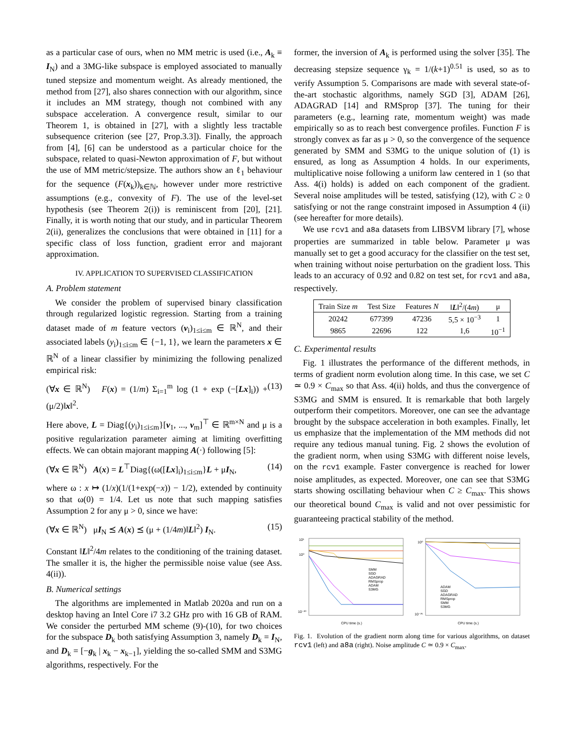as a particular case of ours, when no MM metric is used (i.e., A<sub>k</sub> ≡ I<sub>N</sub>) and a 3MG-like subspace is employed associated to manually tuned stepsize and momentum weight. As already mentioned, the method from [27], also shares connection with our algorithm, since it includes an MM strategy, though not combined with any subspace acceleration. A convergence result, similar to our Theorem 1, is obtained in [27], with a slightly less tractable subsequence criterion (see [27, Prop.3.3]). Finally, the approach from [4], [6] can be understood as a particular choice for the subspace, related to quasi-Newton approximation of F, but without the use of MM metric/stepsize. The authors show an ℓ<sub>1</sub> behaviour for the sequence (F(x<sub>k</sub>))<sub>k∈ℕ</sub>, however under more restrictive assumptions (e.g., convexity of F). The use of the level-set hypothesis (see Theorem 2(i)) is reminiscent from [20], [21]. Finally, it is worth noting that our study, and in particular Theorem 2(ii), generalizes the conclusions that were obtained in [11] for a specific class of loss function, gradient error and majorant approximation.
IV. APPLICATION TO SUPERVISED CLASSIFICATION
A. Problem statement
We consider the problem of supervised binary classification through regularized logistic regression. Starting from a training dataset made of m feature vectors (v<sub>i</sub>)<sub>1≤i≤m</sub> ∈ ℝ<sup>N</sup>, and their associated labels (y<sub>i</sub>)<sub>1≤i≤m</sub> ∈ {−1, 1}, we learn the parameters x ∈ ℝ<sup>N</sup> of a linear classifier by minimizing the following penalized empirical risk:
(∀x ∈ ℝ<sup>N</sup>) F(x) = (1/m) Σ<sub>i=1</sub><sup>m</sup> log (1 + exp (−[Lx]<sub>i</sub>)) + (μ/2)‖x‖<sup>2</sup>. (13)
Here above, L = Diag{(y<sub>i</sub>)<sub>1≤i≤m</sub>}[v<sub>1</sub>, ..., v<sub>m</sub>]<sup>⊤</sup> ∈ ℝ<sup>m×N</sup> and μ is a positive regularization parameter aiming at limiting overfitting effects. We can obtain majorant mapping A(·) following [5]:
(∀x ∈ ℝ<sup>N</sup>) A(x) = L<sup>⊤</sup>Diag{(ω([Lx]<sub>i</sub>)<sub>1≤i≤m</sub>}L + μI<sub>N</sub>, (14)
where ω : x ↦ (1/x)(1/(1+exp(−x)) − 1/2), extended by continuity so that ω(0) = 1/4. Let us note that such mapping satisfies Assumption 2 for any μ > 0, since we have:
(∀x ∈ ℝ<sup>N</sup>) μI<sub>N</sub> ⪯ A(x) ⪯ (μ + (1/4m)‖L‖<sup>2</sup>) I<sub>N</sub>. (15)
Constant ‖L‖<sup>2</sup>/4m relates to the conditioning of the training dataset. The smaller it is, the higher the permissible noise value (see Ass. 4(ii)).
B. Numerical settings
The algorithms are implemented in Matlab 2020a and run on a desktop having an Intel Core i7 3.2 GHz pro with 16 GB of RAM. We consider the perturbed MM scheme (9)-(10), for two choices for the subspace D<sub>k</sub> both satisfying Assumption 3, namely D<sub>k</sub> = I<sub>N</sub>, and D<sub>k</sub> = [−g<sub>k</sub> | x<sub>k</sub> − x<sub>k−1</sub>], yielding the so-called SMM and S3MG algorithms, respectively. For the
former, the inversion of A<sub>k</sub> is performed using the solver [35]. The decreasing stepsize sequence γ<sub>k</sub> = 1/(k+1)<sup>0.51</sup> is used, so as to verify Assumption 5. Comparisons are made with several state-of-the-art stochastic algorithms, namely SGD [3], ADAM [26], ADAGRAD [14] and RMSprop [37]. The tuning for their parameters (e.g., learning rate, momentum weight) was made empirically so as to reach best convergence profiles. Function F is strongly convex as far as μ > 0, so the convergence of the sequence generated by SMM and S3MG to the unique solution of (1) is ensured, as long as Assumption 4 holds. In our experiments, multiplicative noise following a uniform law centered in 1 (so that Ass. 4(i) holds) is added on each component of the gradient. Several noise amplitudes will be tested, satisfying (12), with C ≥ 0 satisfying or not the range constraint imposed in Assumption 4 (ii) (see hereafter for more details).
We use rcv1 and a8a datasets from LIBSVM library [7], whose properties are summarized in table below. Parameter μ was manually set to get a good accuracy for the classifier on the test set, when training without noise perturbation on the gradient loss. This leads to an accuracy of 0.92 and 0.82 on test set, for rcv1 and a8a, respectively.
| Train Size m | Test Size | Features N | ‖ L ‖<sup>2</sup>/(4 m ) | μ |
| --- | --- | --- | --- | --- |
| 20242 | 677399 | 47236 | 5,5 × 10<sup>−3</sup> | 1 |
| 9865 | 22696 | 122 | 1,6 | 10<sup>−1</sup> |
C. Experimental results
Fig. 1 illustrates the performance of the different methods, in terms of gradient norm evolution along time. In this case, we set C ≃ 0.9 × C<sub>max</sub> so that Ass. 4(ii) holds, and thus the convergence of S3MG and SMM is ensured. It is remarkable that both largely outperform their competitors. Moreover, one can see the advantage brought by the subspace acceleration in both examples. Finally, let us emphasize that the implementation of the MM methods did not require any tedious manual tuning. Fig. 2 shows the evolution of the gradient norm, when using S3MG with different noise levels, on the rcv1 example. Faster convergence is reached for lower noise amplitudes, as expected. Moreover, one can see that S3MG starts showing oscillating behaviour when C ≥ C<sub>max</sub>. This shows our theoretical bound C<sub>max</sub> is valid and not over pessimistic for guaranteeing practical stability of the method.
10⁵
10⁰
10⁻²⁰
SMM
SGD
ADAGRAD
RMSprop
ADAM
S3MG
CPU time (s.)
10⁰
10⁻²⁵
ADAM
SGD
ADAGRAD
RMSprop
SMM
S3MG
CPU time (s.)
Fig. 1. Evolution of the gradient norm along time for various algorithms, on dataset rcv1 (left) and a8a (right). Noise amplitude C ≃ 0.9 × C<sub>max</sub>.